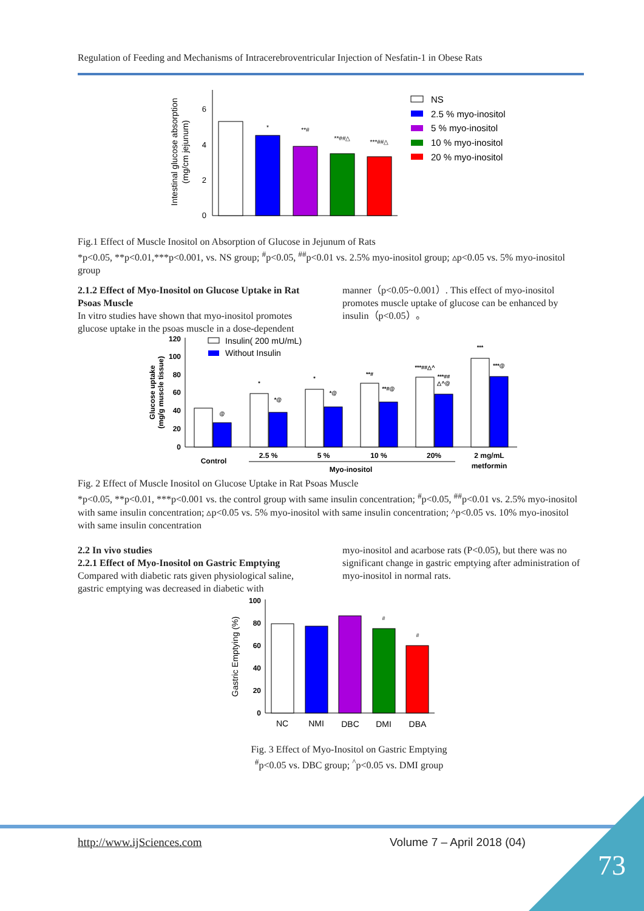Regulation of Feeding and Mechanisms of Intracerebroventricular Injection of Nesfatin-1 in Obese Rats
6
4
2
0
*
**#
**##△
***##△
Intestinal glucose absorption
(mg/cm jejunum)
NS
2.5 % myo-inositol
5 % myo-inositol
10 % myo-inositol
20 % myo-inositol
Fig.1 Effect of Muscle Inositol on Absorption of Glucose in Jejunum of Rats
*p<0.05, **p<0.01,***p<0.001, vs. NS group; <sup>#</sup>p<0.05, <sup>##</sup>p<0.01 vs. 2.5% myo-inositol group; ▵p<0.05 vs. 5% myo-inositol group
2.1.2 Effect of Myo-Inositol on Glucose Uptake in Rat Psoas Muscle
In vitro studies have shown that myo-inositol promotes glucose uptake in the psoas muscle in a dose-dependent
manner（p<0.05~0.001）. This effect of myo-inositol promotes muscle uptake of glucose can be enhanced by insulin（p<0.05）。
120
100
80
60
40
20
0
Glucose uptake
(mg/g muscle tissue)
@
*
*@
*
*@
**#
**#@
***##△^
***##
△^@
***
***@
Insulin( 200 mU/mL)
Without Insulin
Control
2.5 %
5 %
10 %
20%
2 mg/mL
metformin
Myo-inositol
Fig. 2 Effect of Muscle Inositol on Glucose Uptake in Rat Psoas Muscle
*p<0.05, **p<0.01, ***p<0.001 vs. the control group with same insulin concentration; <sup>#</sup>p<0.05, <sup>##</sup>p<0.01 vs. 2.5% myo-inositol with same insulin concentration; ▵p<0.05 vs. 5% myo-inositol with same insulin concentration; ^p<0.05 vs. 10% myo-inositol with same insulin concentration
2.2 In vivo studies
2.2.1 Effect of Myo-Inositol on Gastric Emptying
Compared with diabetic rats given physiological saline, gastric emptying was decreased in diabetic with
myo-inositol and acarbose rats (P<0.05), but there was no significant change in gastric emptying after administration of myo-inositol in normal rats.
100
80
60
40
20
0
Gastric Emptying (%)
#
#
NC
NMI
DBC
DMI
DBA
Fig. 3 Effect of Myo-Inositol on Gastric Emptying
<sup>#</sup> p<0.05 vs. DBC group; <sup>^</sup>p<0.05 vs. DMI group
http://www.ijSciences.com Volume 7 – April 2018 (04)
73